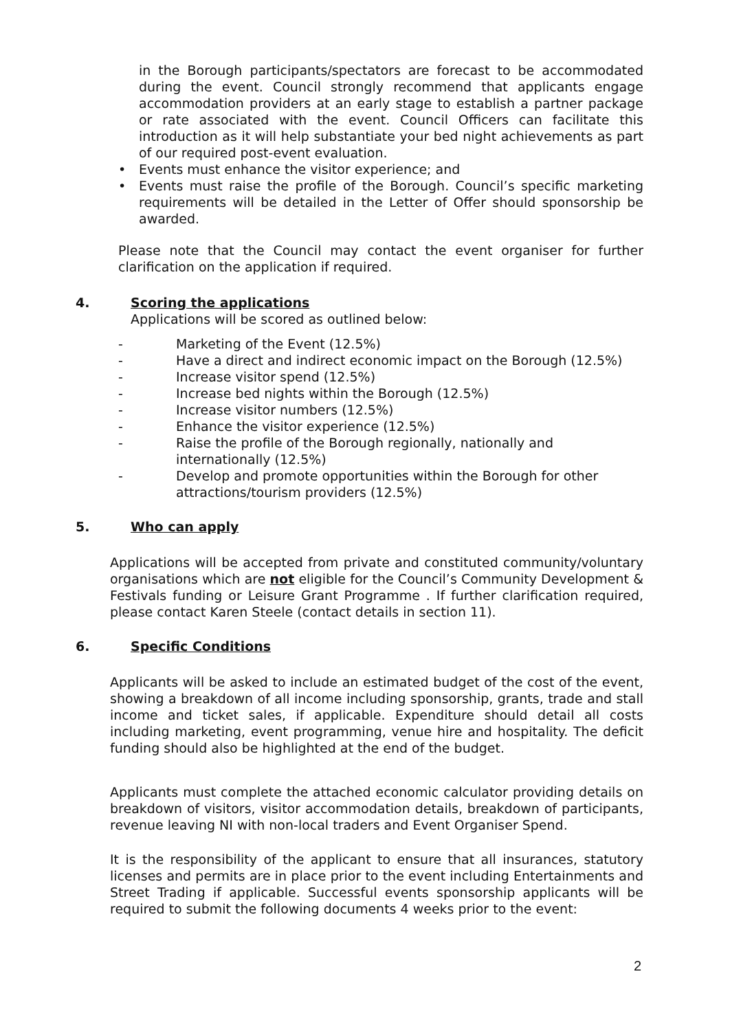in the Borough participants/spectators are forecast to be accommodated during the event. Council strongly recommend that applicants engage accommodation providers at an early stage to establish a partner package or rate associated with the event. Council Officers can facilitate this introduction as it will help substantiate your bed night achievements as part of our required post-event evaluation.
• Events must enhance the visitor experience; and
• Events must raise the profile of the Borough. Council’s specific marketing requirements will be detailed in the Letter of Offer should sponsorship be awarded.
Please note that the Council may contact the event organiser for further clarification on the application if required.
4. Scoring the applications
Applications will be scored as outlined below:
- Marketing of the Event (12.5%)
- Have a direct and indirect economic impact on the Borough (12.5%)
- Increase visitor spend (12.5%)
- Increase bed nights within the Borough (12.5%)
- Increase visitor numbers (12.5%)
- Enhance the visitor experience (12.5%)
- Raise the profile of the Borough regionally, nationally and
internationally (12.5%)
- Develop and promote opportunities within the Borough for other
attractions/tourism providers (12.5%)
5. Who can apply
Applications will be accepted from private and constituted community/voluntary organisations which are not eligible for the Council’s Community Development & Festivals funding or Leisure Grant Programme . If further clarification required, please contact Karen Steele (contact details in section 11).
6. Specific Conditions
Applicants will be asked to include an estimated budget of the cost of the event, showing a breakdown of all income including sponsorship, grants, trade and stall income and ticket sales, if applicable. Expenditure should detail all costs including marketing, event programming, venue hire and hospitality. The deficit funding should also be highlighted at the end of the budget.
Applicants must complete the attached economic calculator providing details on breakdown of visitors, visitor accommodation details, breakdown of participants, revenue leaving NI with non-local traders and Event Organiser Spend.
It is the responsibility of the applicant to ensure that all insurances, statutory licenses and permits are in place prior to the event including Entertainments and Street Trading if applicable. Successful events sponsorship applicants will be required to submit the following documents 4 weeks prior to the event:
2